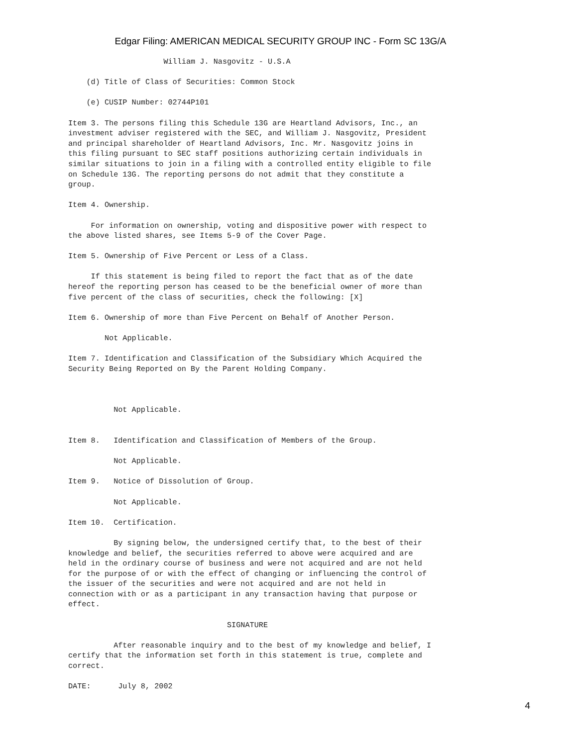Edgar Filing: AMERICAN MEDICAL SECURITY GROUP INC - Form SC 13G/A
                     William J. Nasgovitz - U.S.A

    (d) Title of Class of Securities: Common Stock

    (e) CUSIP Number: 02744P101

Item 3. The persons filing this Schedule 13G are Heartland Advisors, Inc., an
investment adviser registered with the SEC, and William J. Nasgovitz, President
and principal shareholder of Heartland Advisors, Inc. Mr. Nasgovitz joins in
this filing pursuant to SEC staff positions authorizing certain individuals in
similar situations to join in a filing with a controlled entity eligible to file
on Schedule 13G. The reporting persons do not admit that they constitute a
group.

Item 4. Ownership.

     For information on ownership, voting and dispositive power with respect to
the above listed shares, see Items 5-9 of the Cover Page.

Item 5. Ownership of Five Percent or Less of a Class.

     If this statement is being filed to report the fact that as of the date
hereof the reporting person has ceased to be the beneficial owner of more than
five percent of the class of securities, check the following: [X]

Item 6. Ownership of more than Five Percent on Behalf of Another Person.

        Not Applicable.

Item 7. Identification and Classification of the Subsidiary Which Acquired the
Security Being Reported on By the Parent Holding Company.



          Not Applicable.


Item 8.   Identification and Classification of Members of the Group.

          Not Applicable.

Item 9.   Notice of Dissolution of Group.

          Not Applicable.

Item 10.  Certification.

          By signing below, the undersigned certify that, to the best of their
knowledge and belief, the securities referred to above were acquired and are
held in the ordinary course of business and were not acquired and are not held
for the purpose of or with the effect of changing or influencing the control of
the issuer of the securities and were not acquired and are not held in
connection with or as a participant in any transaction having that purpose or
effect.

                                   SIGNATURE

          After reasonable inquiry and to the best of my knowledge and belief, I
certify that the information set forth in this statement is true, complete and
correct.

DATE:      July 8, 2002
4